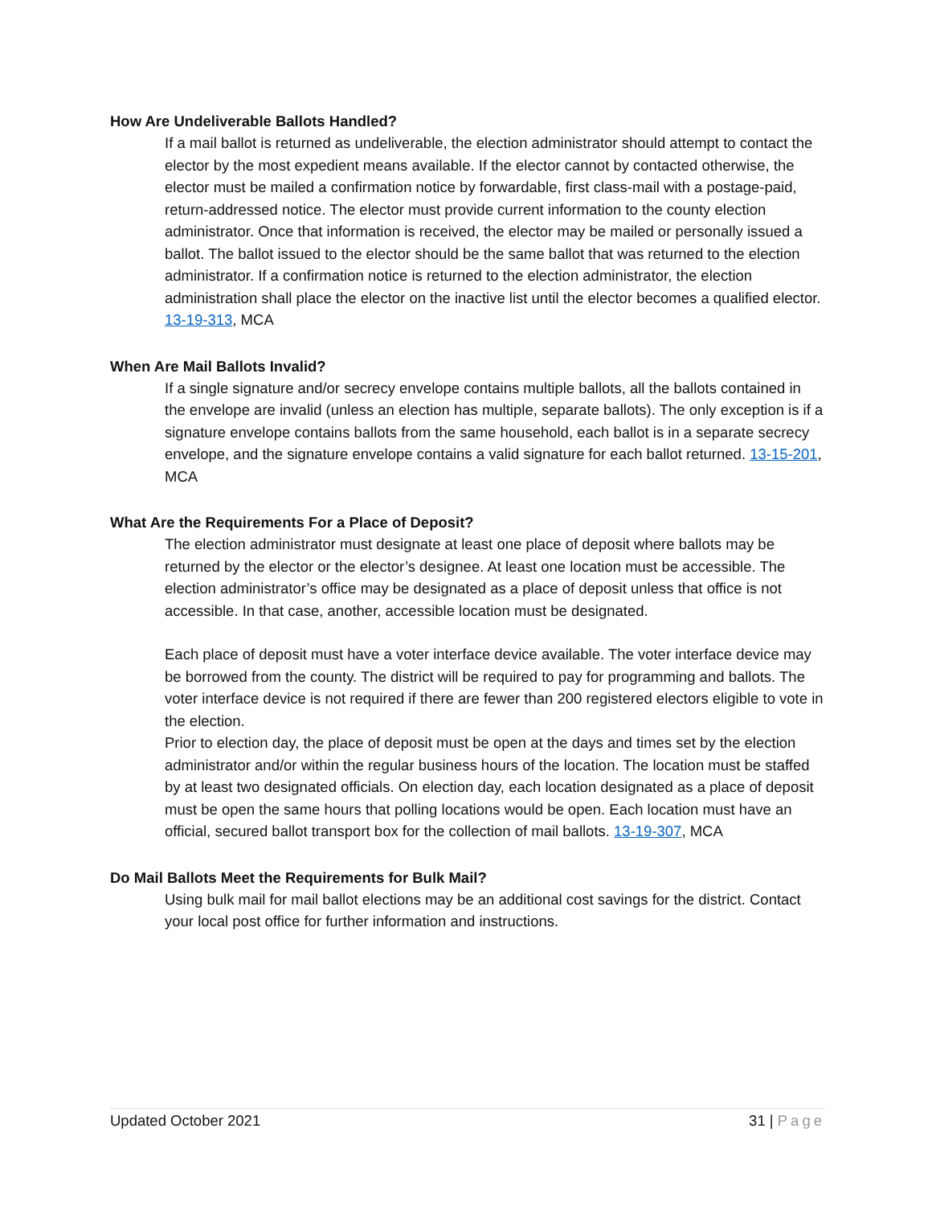How Are Undeliverable Ballots Handled?
If a mail ballot is returned as undeliverable, the election administrator should attempt to contact the elector by the most expedient means available. If the elector cannot by contacted otherwise, the elector must be mailed a confirmation notice by forwardable, first class-mail with a postage-paid, return-addressed notice. The elector must provide current information to the county election administrator. Once that information is received, the elector may be mailed or personally issued a ballot. The ballot issued to the elector should be the same ballot that was returned to the election administrator. If a confirmation notice is returned to the election administrator, the election administration shall place the elector on the inactive list until the elector becomes a qualified elector. 13-19-313, MCA
When Are Mail Ballots Invalid?
If a single signature and/or secrecy envelope contains multiple ballots, all the ballots contained in the envelope are invalid (unless an election has multiple, separate ballots). The only exception is if a signature envelope contains ballots from the same household, each ballot is in a separate secrecy envelope, and the signature envelope contains a valid signature for each ballot returned. 13-15-201, MCA
What Are the Requirements For a Place of Deposit?
The election administrator must designate at least one place of deposit where ballots may be returned by the elector or the elector’s designee. At least one location must be accessible. The election administrator’s office may be designated as a place of deposit unless that office is not accessible. In that case, another, accessible location must be designated.
Each place of deposit must have a voter interface device available. The voter interface device may be borrowed from the county. The district will be required to pay for programming and ballots. The voter interface device is not required if there are fewer than 200 registered electors eligible to vote in the election.
Prior to election day, the place of deposit must be open at the days and times set by the election administrator and/or within the regular business hours of the location. The location must be staffed by at least two designated officials. On election day, each location designated as a place of deposit must be open the same hours that polling locations would be open. Each location must have an official, secured ballot transport box for the collection of mail ballots. 13-19-307, MCA
Do Mail Ballots Meet the Requirements for Bulk Mail?
Using bulk mail for mail ballot elections may be an additional cost savings for the district. Contact your local post office for further information and instructions.
Updated October 2021 31 | Page